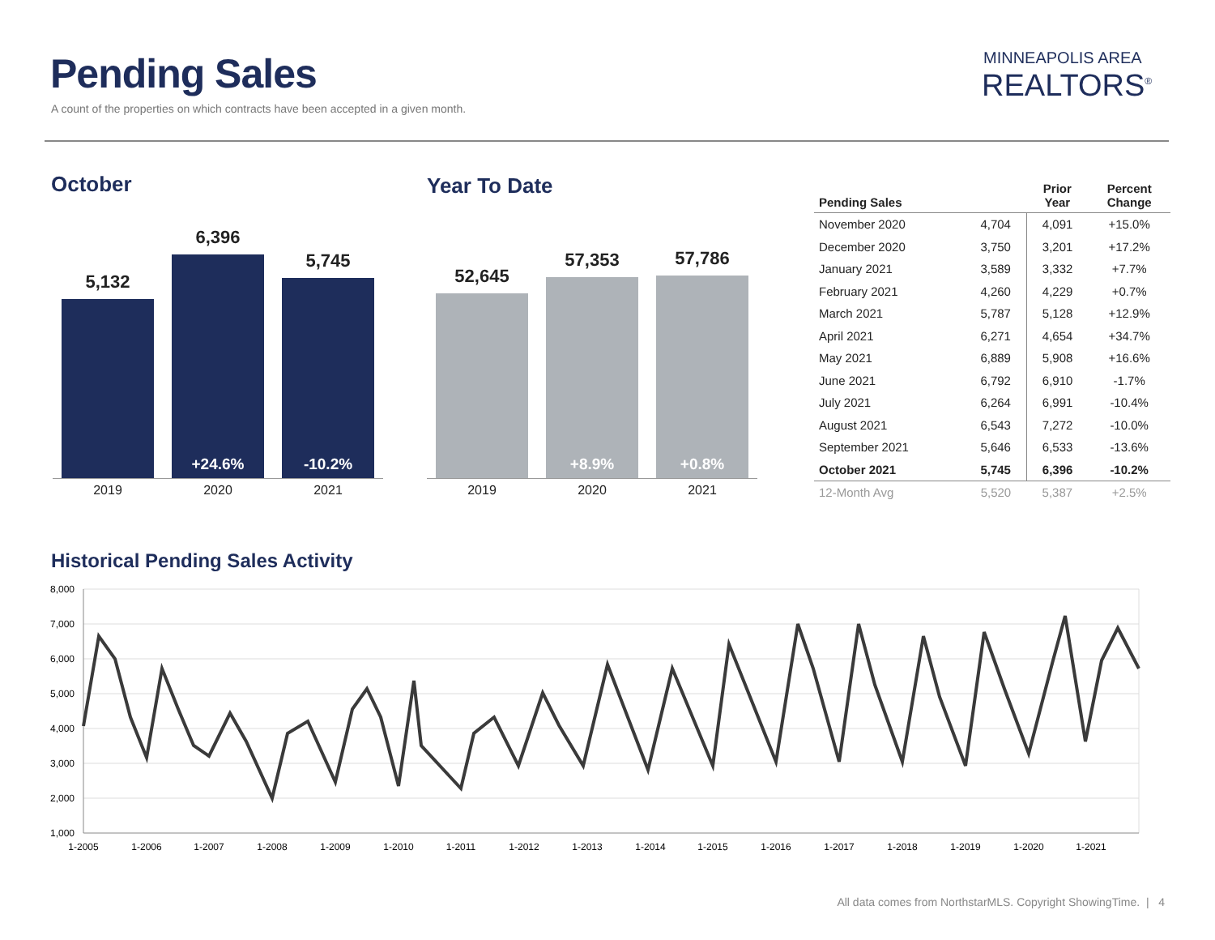Pending Sales
A count of the properties on which contracts have been accepted in a given month.
MINNEAPOLIS AREA
REALTORS<sup>®</sup>
October Year To Date
5,132
6,396
+24.6%
5,745
-10.2%
2019 2020 2021
52,645
57,353
+8.9%
57,786
+0.8%
2019 2020 2021
| Pending Sales | | Prior Year | Percent Change |
| --- | --- | --- | --- |
| November 2020 | 4,704 | 4,091 | +15.0% |
| December 2020 | 3,750 | 3,201 | +17.2% |
| January 2021 | 3,589 | 3,332 | +7.7% |
| February 2021 | 4,260 | 4,229 | +0.7% |
| March 2021 | 5,787 | 5,128 | +12.9% |
| April 2021 | 6,271 | 4,654 | +34.7% |
| May 2021 | 6,889 | 5,908 | +16.6% |
| June 2021 | 6,792 | 6,910 | -1.7% |
| July 2021 | 6,264 | 6,991 | -10.4% |
| August 2021 | 6,543 | 7,272 | -10.0% |
| September 2021 | 5,646 | 6,533 | -13.6% |
| October 2021 | 5,745 | 6,396 | -10.2% |
| 12-Month Avg | 5,520 | 5,387 | +2.5% |
Historical Pending Sales Activity
8,000
7,000
6,000
5,000
4,000
3,000
2,000
1,000
1-2005
1-2006
1-2007
1-2008
1-2009
1-2010
1-2011
1-2012
1-2013
1-2014
1-2015
1-2016
1-2017
1-2018
1-2019
1-2020
1-2021
All data comes from NorthstarMLS. Copyright ShowingTime. | 4